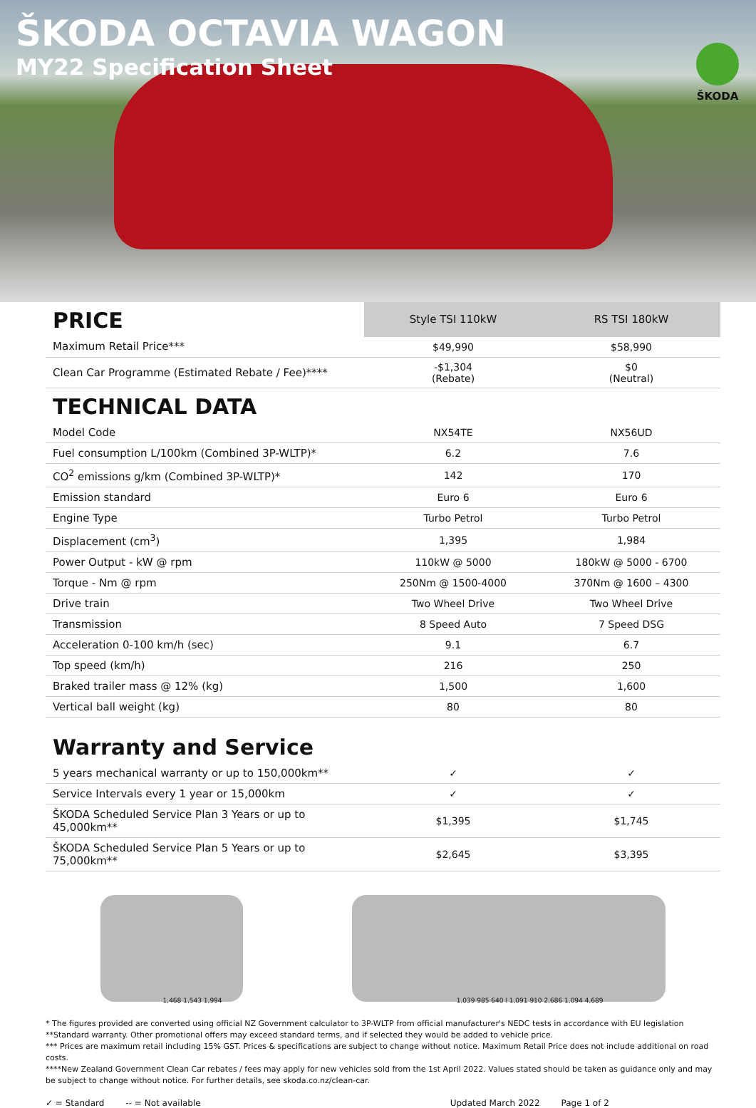ŠKODA OCTAVIA WAGON
MY22 Specification Sheet
ŠKODA
| PRICE | Style TSI 110kW | RS TSI 180kW |
| --- | --- | --- |
| Maximum Retail Price*** | $49,990 | $58,990 |
| Clean Car Programme (Estimated Rebate / Fee)**** | -$1,304 (Rebate) | $0 (Neutral) |
| TECHNICAL DATA | | |
| Model Code | NX54TE | NX56UD |
| Fuel consumption L/100km (Combined 3P-WLTP)* | 6.2 | 7.6 |
| CO<sup>2</sup> emissions g/km (Combined 3P-WLTP)* | 142 | 170 |
| Emission standard | Euro 6 | Euro 6 |
| Engine Type | Turbo Petrol | Turbo Petrol |
| Displacement (cm<sup>3</sup>) | 1,395 | 1,984 |
| Power Output - kW @ rpm | 110kW @ 5000 | 180kW @ 5000 - 6700 |
| Torque - Nm @ rpm | 250Nm @ 1500-4000 | 370Nm @ 1600 – 4300 |
| Drive train | Two Wheel Drive | Two Wheel Drive |
| Transmission | 8 Speed Auto | 7 Speed DSG |
| Acceleration 0-100 km/h (sec) | 9.1 | 6.7 |
| Top speed (km/h) | 216 | 250 |
| Braked trailer mass @ 12% (kg) | 1,500 | 1,600 |
| Vertical ball weight (kg) | 80 | 80 |
| Warranty and Service | | |
| 5 years mechanical warranty or up to 150,000km** | ✓ | ✓ |
| Service Intervals every 1 year or 15,000km | ✓ | ✓ |
| ŠKODA Scheduled Service Plan 3 Years or up to 45,000km** | $1,395 | $1,745 |
| ŠKODA Scheduled Service Plan 5 Years or up to 75,000km** | $2,645 | $3,395 |
1,468 1,543 1,994 1,039 985 640 l 1,091 910 2,686 1,094 4,689
* The figures provided are converted using official NZ Government calculator to 3P-WLTP from official manufacturer's NEDC tests in accordance with EU legislation
**Standard warranty. Other promotional offers may exceed standard terms, and if selected they would be added to vehicle price.
*** Prices are maximum retail including 15% GST. Prices & specifications are subject to change without notice. Maximum Retail Price does not include additional on road costs.
****New Zealand Government Clean Car rebates / fees may apply for new vehicles sold from the 1st April 2022. Values stated should be taken as guidance only and may be subject to change without notice. For further details, see skoda.co.nz/clean-car.
✓ = Standard -- = Not available Updated March 2022 Page 1 of 2